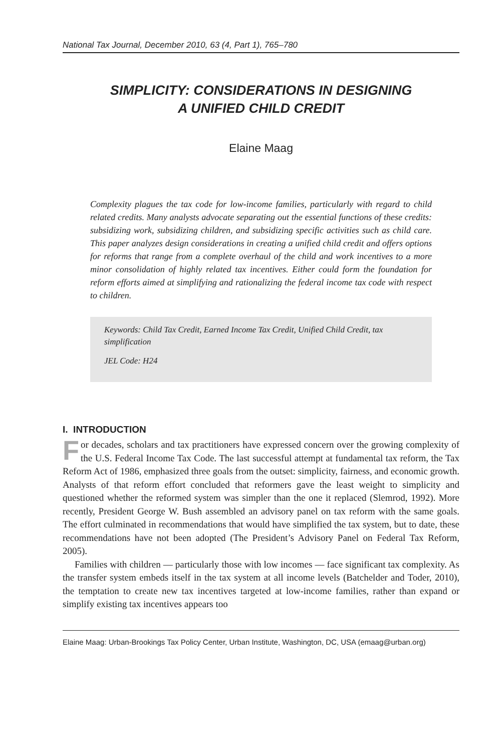National Tax Journal, December 2010, 63 (4, Part 1), 765–780
SIMPLICITY: CONSIDERATIONS IN DESIGNING
A UNIFIED CHILD CREDIT
Elaine Maag
Complexity plagues the tax code for low-income families, particularly with regard to child related credits. Many analysts advocate separating out the essential functions of these credits: subsidizing work, subsidizing children, and subsidizing specific activities such as child care. This paper analyzes design considerations in creating a unified child credit and offers options for reforms that range from a complete overhaul of the child and work incentives to a more minor consolidation of highly related tax incentives. Either could form the foundation for reform efforts aimed at simplifying and rationalizing the federal income tax code with respect to children.
Keywords: Child Tax Credit, Earned Income Tax Credit, Unified Child Credit, tax simplification
JEL Code: H24
I. INTRODUCTION
For decades, scholars and tax practitioners have expressed concern over the growing complexity of the U.S. Federal Income Tax Code. The last successful attempt at fundamental tax reform, the Tax Reform Act of 1986, emphasized three goals from the outset: simplicity, fairness, and economic growth. Analysts of that reform effort concluded that reformers gave the least weight to simplicity and questioned whether the reformed system was simpler than the one it replaced (Slemrod, 1992). More recently, President George W. Bush assembled an advisory panel on tax reform with the same goals. The effort culminated in recommendations that would have simplified the tax system, but to date, these recommendations have not been adopted (The President’s Advisory Panel on Federal Tax Reform, 2005).
Families with children — particularly those with low incomes — face significant tax complexity. As the transfer system embeds itself in the tax system at all income levels (Batchelder and Toder, 2010), the temptation to create new tax incentives targeted at low-income families, rather than expand or simplify existing tax incentives appears too
Elaine Maag: Urban-Brookings Tax Policy Center, Urban Institute, Washington, DC, USA (emaag@urban.org)